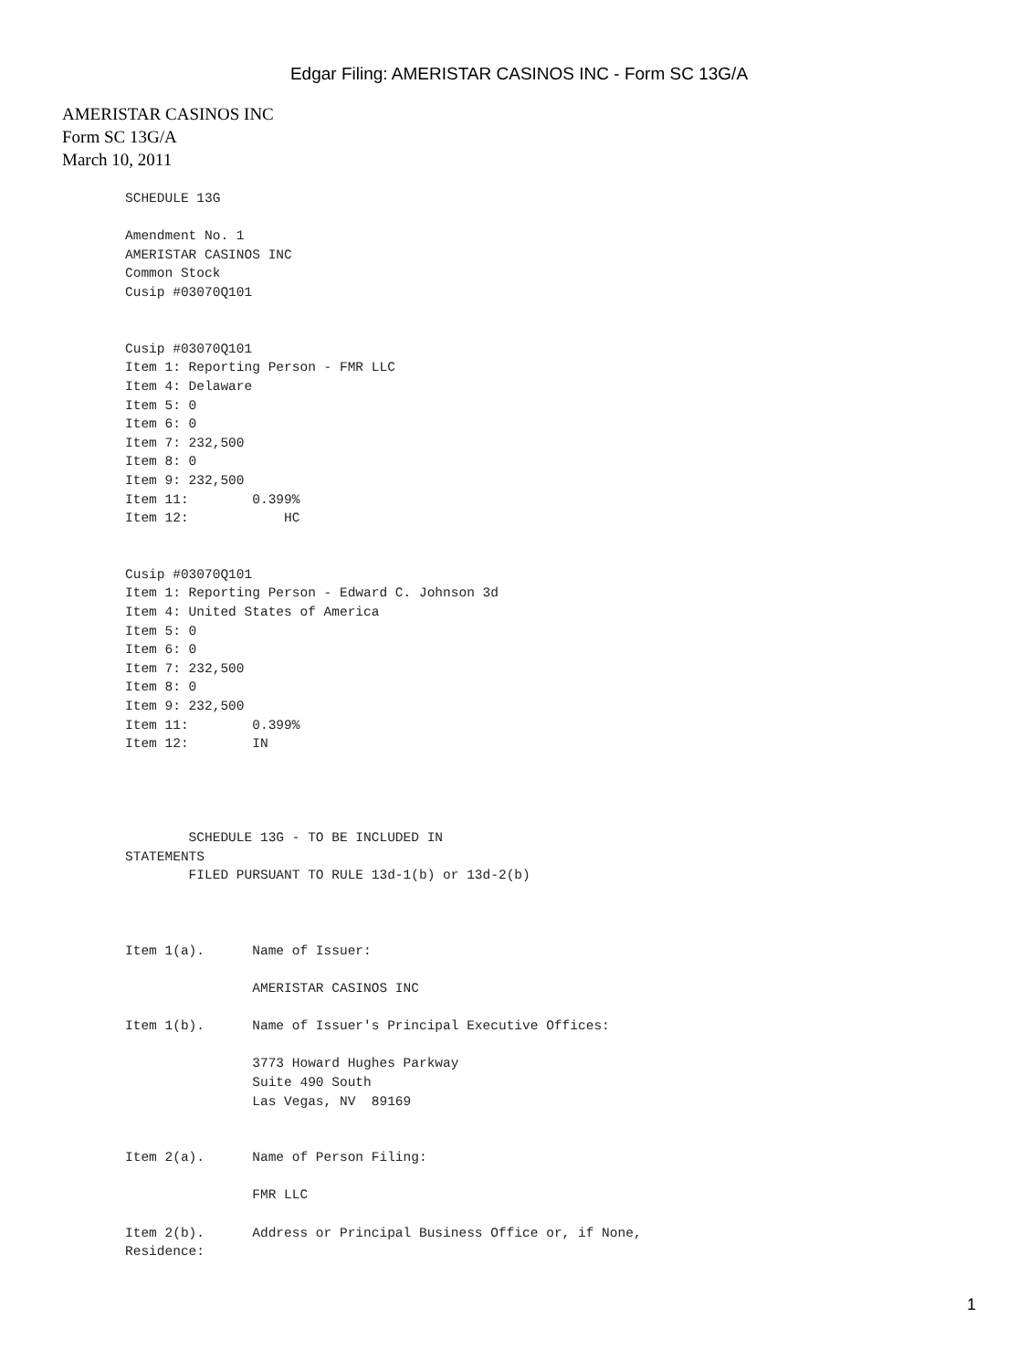Edgar Filing: AMERISTAR CASINOS INC - Form SC 13G/A
AMERISTAR CASINOS INC
Form SC 13G/A
March 10, 2011
SCHEDULE 13G

Amendment No. 1
AMERISTAR CASINOS INC
Common Stock
Cusip #03070Q101


Cusip #03070Q101
Item 1: Reporting Person - FMR LLC
Item 4: Delaware
Item 5: 0
Item 6: 0
Item 7: 232,500
Item 8: 0
Item 9: 232,500
Item 11:        0.399%
Item 12:            HC


Cusip #03070Q101
Item 1: Reporting Person - Edward C. Johnson 3d
Item 4: United States of America
Item 5: 0
Item 6: 0
Item 7: 232,500
Item 8: 0
Item 9: 232,500
Item 11:        0.399%
Item 12:        IN




        SCHEDULE 13G - TO BE INCLUDED IN
STATEMENTS
        FILED PURSUANT TO RULE 13d-1(b) or 13d-2(b)



Item 1(a).      Name of Issuer:

                AMERISTAR CASINOS INC

Item 1(b).      Name of Issuer's Principal Executive Offices:

                3773 Howard Hughes Parkway
                Suite 490 South
                Las Vegas, NV  89169


Item 2(a).      Name of Person Filing:

                FMR LLC

Item 2(b).      Address or Principal Business Office or, if None,
Residence:
1